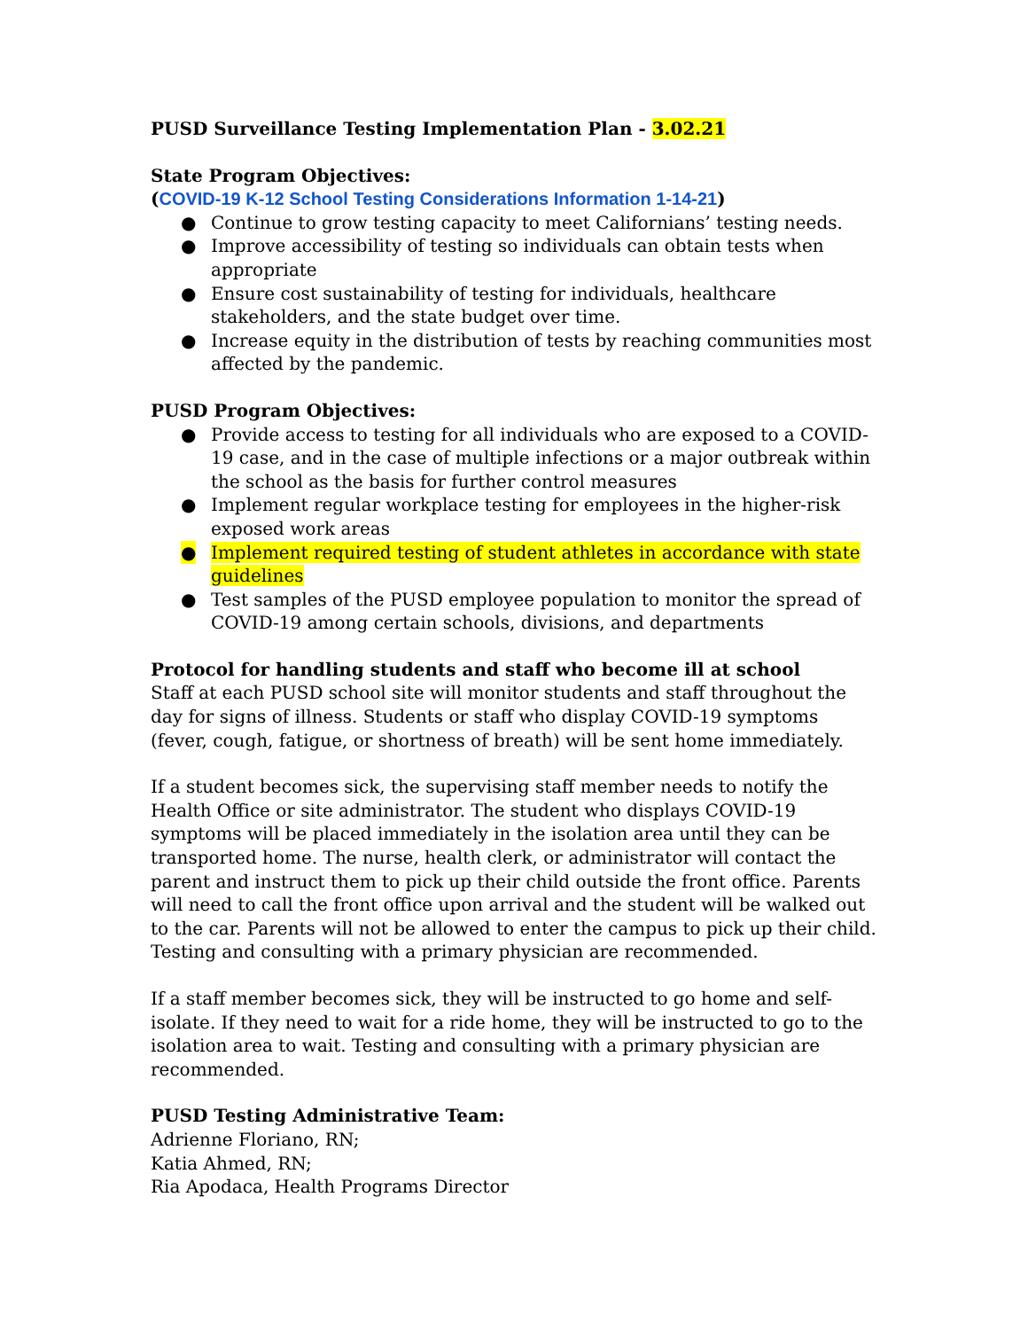PUSD Surveillance Testing Implementation Plan - 3.02.21
State Program Objectives:
(COVID-19 K-12 School Testing Considerations Information 1-14-21)
● Continue to grow testing capacity to meet Californians’ testing needs.
● Improve accessibility of testing so individuals can obtain tests when appropriate
● Ensure cost sustainability of testing for individuals, healthcare stakeholders, and the state budget over time.
● Increase equity in the distribution of tests by reaching communities most affected by the pandemic.
PUSD Program Objectives:
● Provide access to testing for all individuals who are exposed to a COVID-19 case, and in the case of multiple infections or a major outbreak within the school as the basis for further control measures
● Implement regular workplace testing for employees in the higher-risk exposed work areas
● Implement required testing of student athletes in accordance with state guidelines
● Test samples of the PUSD employee population to monitor the spread of COVID-19 among certain schools, divisions, and departments
Protocol for handling students and staff who become ill at school
Staff at each PUSD school site will monitor students and staff throughout the day for signs of illness. Students or staff who display COVID-19 symptoms (fever, cough, fatigue, or shortness of breath) will be sent home immediately.
If a student becomes sick, the supervising staff member needs to notify the Health Office or site administrator. The student who displays COVID-19 symptoms will be placed immediately in the isolation area until they can be transported home. The nurse, health clerk, or administrator will contact the parent and instruct them to pick up their child outside the front office. Parents will need to call the front office upon arrival and the student will be walked out to the car. Parents will not be allowed to enter the campus to pick up their child. Testing and consulting with a primary physician are recommended.
If a staff member becomes sick, they will be instructed to go home and self-isolate. If they need to wait for a ride home, they will be instructed to go to the isolation area to wait. Testing and consulting with a primary physician are recommended.
PUSD Testing Administrative Team:
Adrienne Floriano, RN;
Katia Ahmed, RN;
Ria Apodaca, Health Programs Director